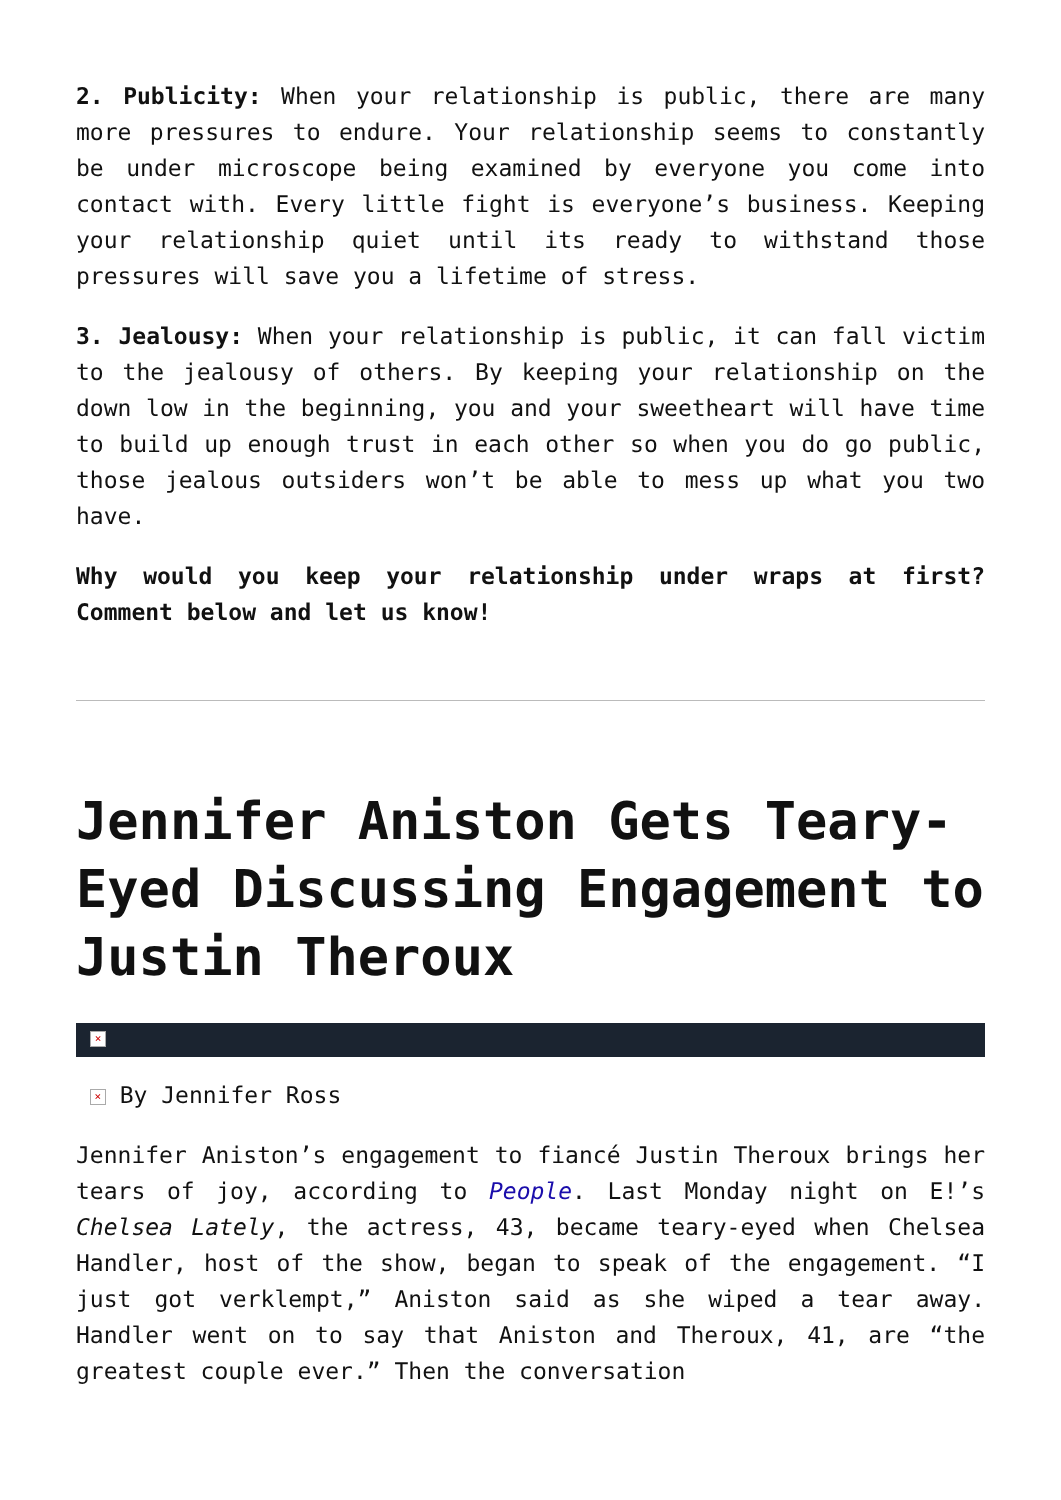2. Publicity: When your relationship is public, there are many more pressures to endure. Your relationship seems to constantly be under microscope being examined by everyone you come into contact with. Every little fight is everyone’s business. Keeping your relationship quiet until its ready to withstand those pressures will save you a lifetime of stress.
3. Jealousy: When your relationship is public, it can fall victim to the jealousy of others. By keeping your relationship on the down low in the beginning, you and your sweetheart will have time to build up enough trust in each other so when you do go public, those jealous outsiders won’t be able to mess up what you two have.
Why would you keep your relationship under wraps at first? Comment below and let us know!
Jennifer Aniston Gets Teary-Eyed Discussing Engagement to Justin Theroux
×
× By Jennifer Ross
Jennifer Aniston’s engagement to fiancé Justin Theroux brings her tears of joy, according to People. Last Monday night on E!’s Chelsea Lately, the actress, 43, became teary-eyed when Chelsea Handler, host of the show, began to speak of the engagement. “I just got verklempt,” Aniston said as she wiped a tear away. Handler went on to say that Aniston and Theroux, 41, are “the greatest couple ever.” Then the conversation